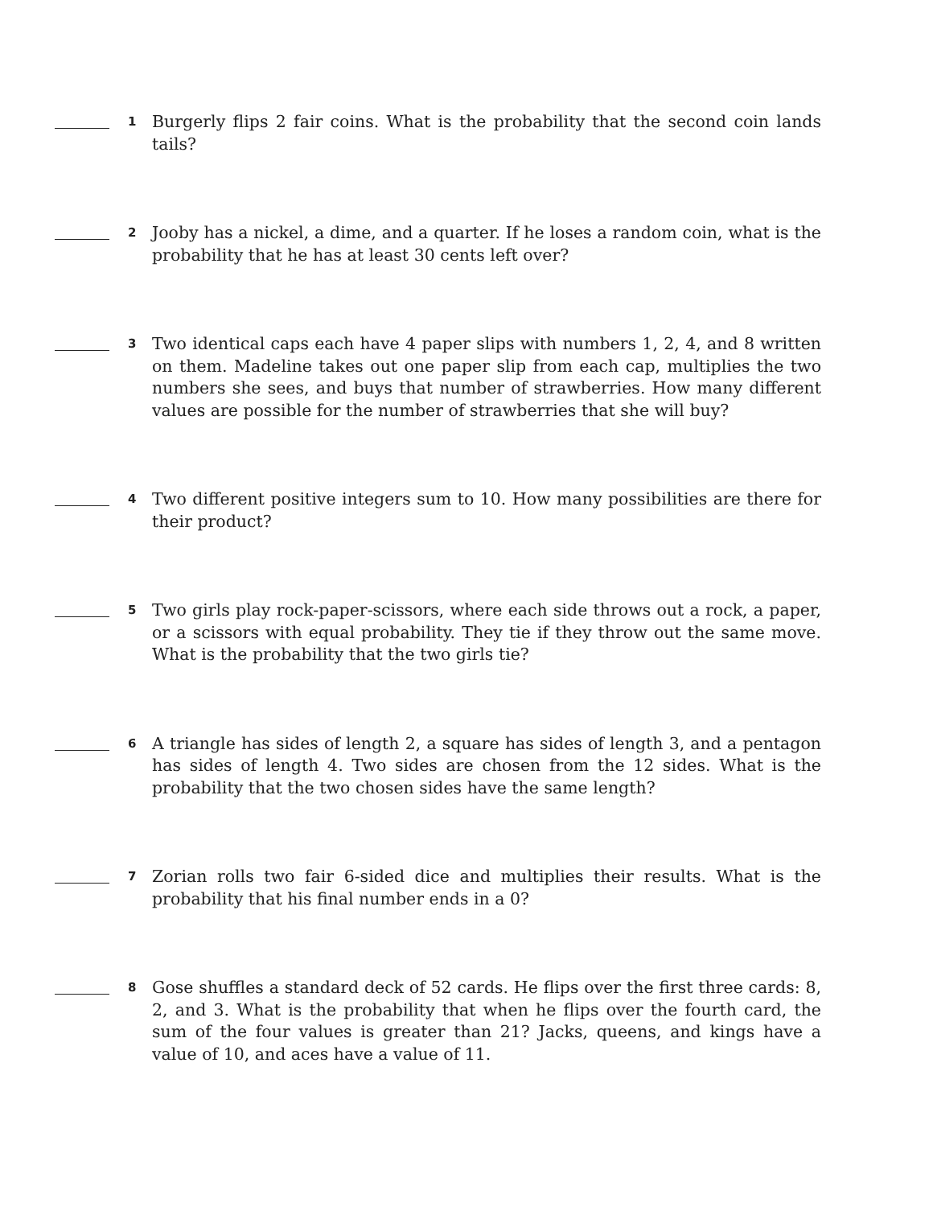1
Burgerly flips 2 fair coins. What is the probability that the second coin lands tails?
2
Jooby has a nickel, a dime, and a quarter. If he loses a random coin, what is the probability that he has at least 30 cents left over?
3
Two identical caps each have 4 paper slips with numbers 1, 2, 4, and 8 written on them. Madeline takes out one paper slip from each cap, multiplies the two numbers she sees, and buys that number of strawberries. How many different values are possible for the number of strawberries that she will buy?
4
Two different positive integers sum to 10. How many possibilities are there for their product?
5
Two girls play rock-paper-scissors, where each side throws out a rock, a paper, or a scissors with equal probability. They tie if they throw out the same move. What is the probability that the two girls tie?
6
A triangle has sides of length 2, a square has sides of length 3, and a pentagon has sides of length 4. Two sides are chosen from the 12 sides. What is the probability that the two chosen sides have the same length?
7
Zorian rolls two fair 6-sided dice and multiplies their results. What is the probability that his final number ends in a 0?
8
Gose shuffles a standard deck of 52 cards. He flips over the first three cards: 8, 2, and 3. What is the probability that when he flips over the fourth card, the sum of the four values is greater than 21? Jacks, queens, and kings have a value of 10, and aces have a value of 11.